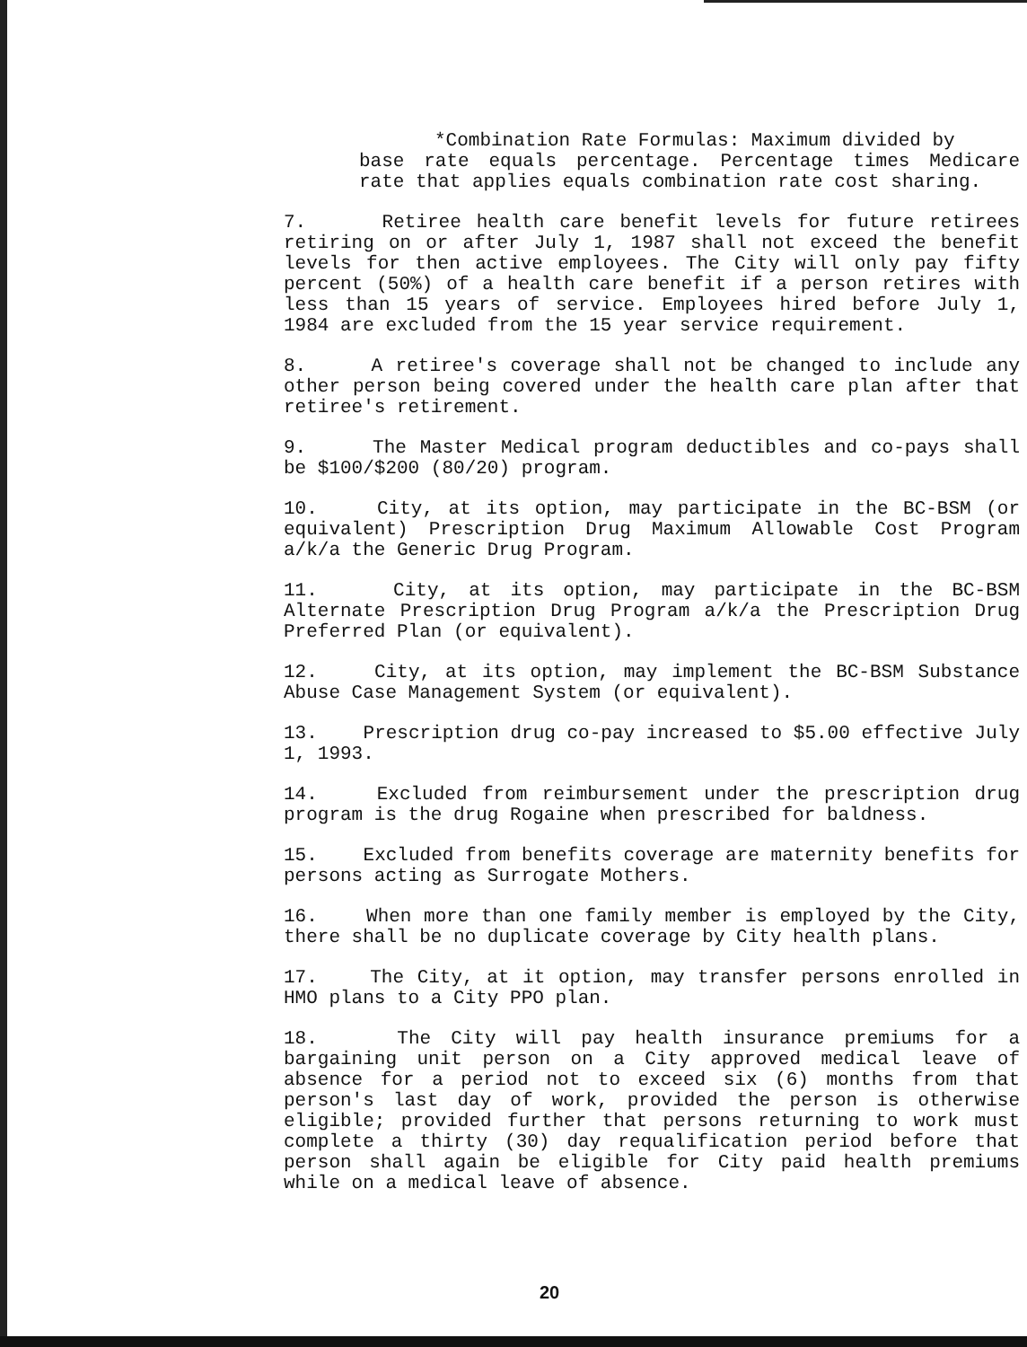*Combination Rate Formulas: Maximum divided by
base rate equals percentage. Percentage times Medicare rate that applies equals combination rate cost sharing.
7. Retiree health care benefit levels for future retirees retiring on or after July 1, 1987 shall not exceed the benefit levels for then active employees. The City will only pay fifty percent (50%) of a health care benefit if a person retires with less than 15 years of service. Employees hired before July 1, 1984 are excluded from the 15 year service requirement.
8. A retiree's coverage shall not be changed to include any other person being covered under the health care plan after that retiree's retirement.
9. The Master Medical program deductibles and co-pays shall be $100/$200 (80/20) program.
10. City, at its option, may participate in the BC-BSM (or equivalent) Prescription Drug Maximum Allowable Cost Program a/k/a the Generic Drug Program.
11. City, at its option, may participate in the BC-BSM Alternate Prescription Drug Program a/k/a the Prescription Drug Preferred Plan (or equivalent).
12. City, at its option, may implement the BC-BSM Substance Abuse Case Management System (or equivalent).
13. Prescription drug co-pay increased to $5.00 effective July 1, 1993.
14. Excluded from reimbursement under the prescription drug program is the drug Rogaine when prescribed for baldness.
15. Excluded from benefits coverage are maternity benefits for persons acting as Surrogate Mothers.
16. When more than one family member is employed by the City, there shall be no duplicate coverage by City health plans.
17. The City, at it option, may transfer persons enrolled in HMO plans to a City PPO plan.
18. The City will pay health insurance premiums for a bargaining unit person on a City approved medical leave of absence for a period not to exceed six (6) months from that person's last day of work, provided the person is otherwise eligible; provided further that persons returning to work must complete a thirty (30) day requalification period before that person shall again be eligible for City paid health premiums while on a medical leave of absence.
20